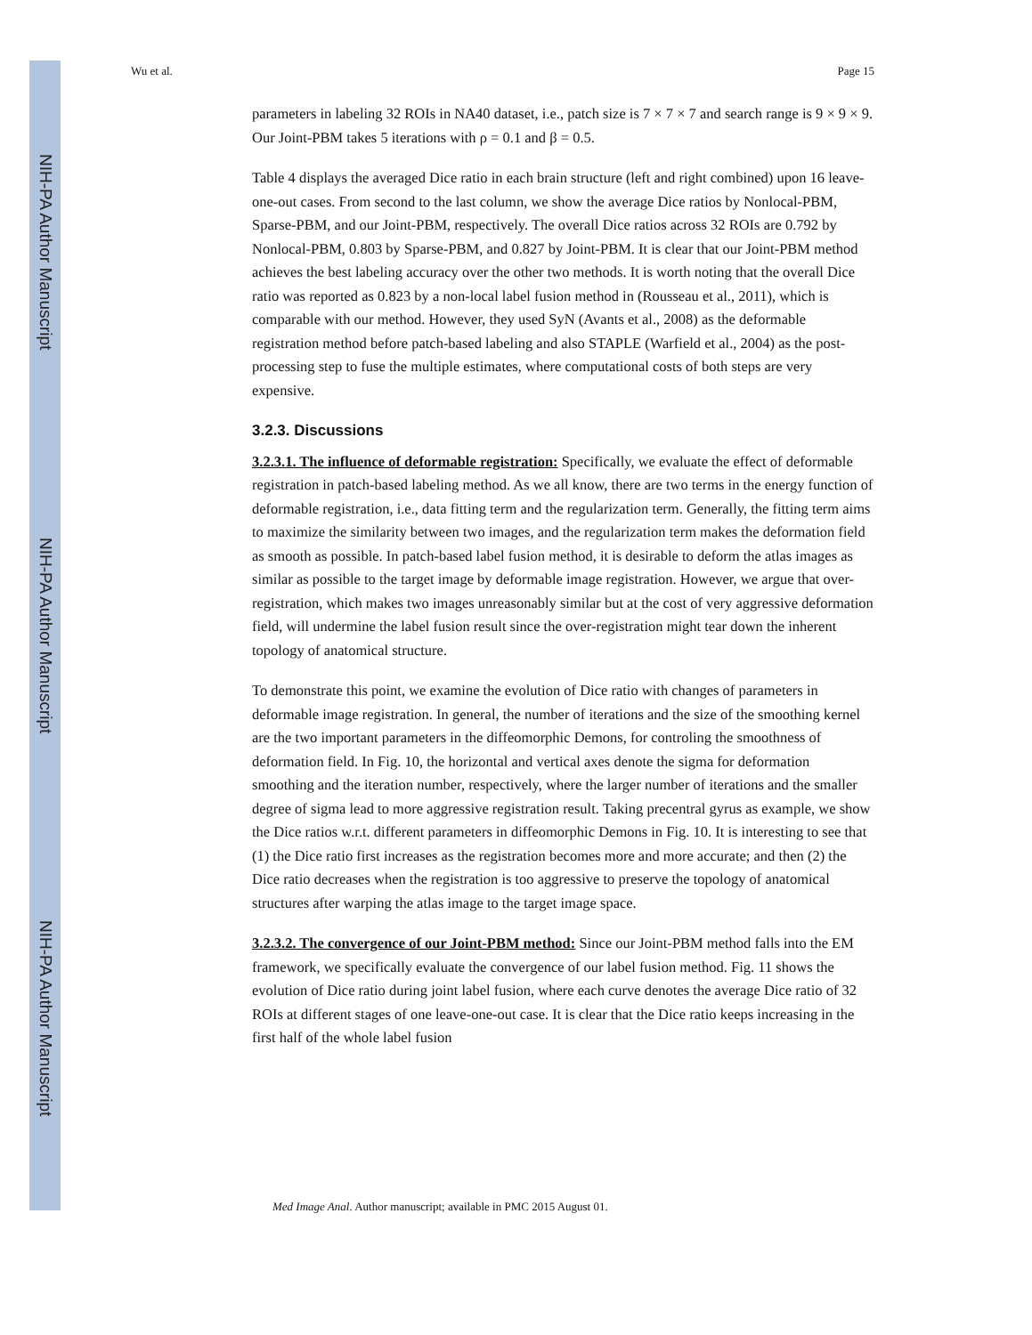NIH-PA Author Manuscript
NIH-PA Author Manuscript
NIH-PA Author Manuscript
Wu et al. Page 15
parameters in labeling 32 ROIs in NA40 dataset, i.e., patch size is 7 × 7 × 7 and search range is 9 × 9 × 9. Our Joint-PBM takes 5 iterations with ρ = 0.1 and β = 0.5.
Table 4 displays the averaged Dice ratio in each brain structure (left and right combined) upon 16 leave-one-out cases. From second to the last column, we show the average Dice ratios by Nonlocal-PBM, Sparse-PBM, and our Joint-PBM, respectively. The overall Dice ratios across 32 ROIs are 0.792 by Nonlocal-PBM, 0.803 by Sparse-PBM, and 0.827 by Joint-PBM. It is clear that our Joint-PBM method achieves the best labeling accuracy over the other two methods. It is worth noting that the overall Dice ratio was reported as 0.823 by a non-local label fusion method in (Rousseau et al., 2011), which is comparable with our method. However, they used SyN (Avants et al., 2008) as the deformable registration method before patch-based labeling and also STAPLE (Warfield et al., 2004) as the post-processing step to fuse the multiple estimates, where computational costs of both steps are very expensive.
3.2.3. Discussions
3.2.3.1. The influence of deformable registration: Specifically, we evaluate the effect of deformable registration in patch-based labeling method. As we all know, there are two terms in the energy function of deformable registration, i.e., data fitting term and the regularization term. Generally, the fitting term aims to maximize the similarity between two images, and the regularization term makes the deformation field as smooth as possible. In patch-based label fusion method, it is desirable to deform the atlas images as similar as possible to the target image by deformable image registration. However, we argue that over-registration, which makes two images unreasonably similar but at the cost of very aggressive deformation field, will undermine the label fusion result since the over-registration might tear down the inherent topology of anatomical structure.
To demonstrate this point, we examine the evolution of Dice ratio with changes of parameters in deformable image registration. In general, the number of iterations and the size of the smoothing kernel are the two important parameters in the diffeomorphic Demons, for controling the smoothness of deformation field. In Fig. 10, the horizontal and vertical axes denote the sigma for deformation smoothing and the iteration number, respectively, where the larger number of iterations and the smaller degree of sigma lead to more aggressive registration result. Taking precentral gyrus as example, we show the Dice ratios w.r.t. different parameters in diffeomorphic Demons in Fig. 10. It is interesting to see that (1) the Dice ratio first increases as the registration becomes more and more accurate; and then (2) the Dice ratio decreases when the registration is too aggressive to preserve the topology of anatomical structures after warping the atlas image to the target image space.
3.2.3.2. The convergence of our Joint-PBM method: Since our Joint-PBM method falls into the EM framework, we specifically evaluate the convergence of our label fusion method. Fig. 11 shows the evolution of Dice ratio during joint label fusion, where each curve denotes the average Dice ratio of 32 ROIs at different stages of one leave-one-out case. It is clear that the Dice ratio keeps increasing in the first half of the whole label fusion
Med Image Anal. Author manuscript; available in PMC 2015 August 01.